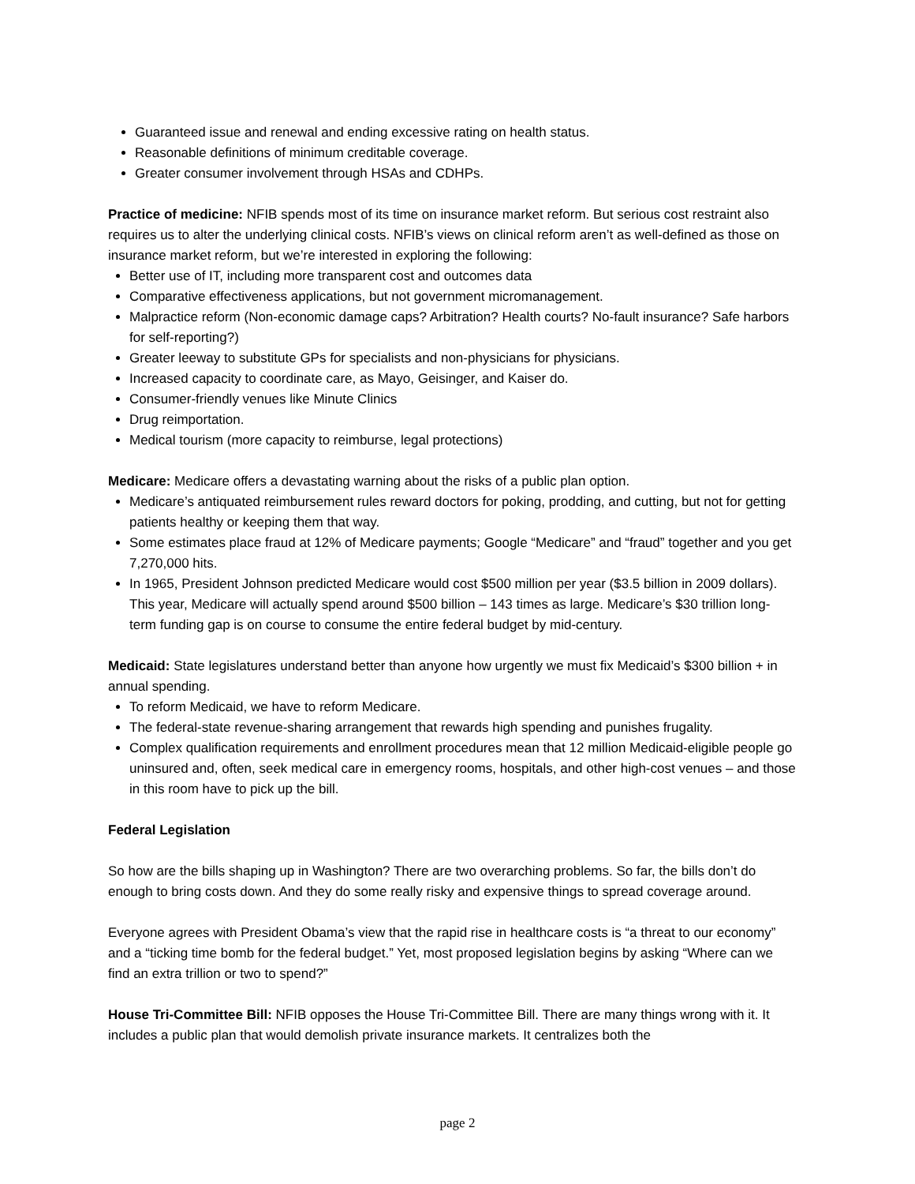Guaranteed issue and renewal and ending excessive rating on health status.
Reasonable definitions of minimum creditable coverage.
Greater consumer involvement through HSAs and CDHPs.
Practice of medicine: NFIB spends most of its time on insurance market reform. But serious cost restraint also requires us to alter the underlying clinical costs. NFIB’s views on clinical reform aren’t as well-defined as those on insurance market reform, but we’re interested in exploring the following:
Better use of IT, including more transparent cost and outcomes data
Comparative effectiveness applications, but not government micromanagement.
Malpractice reform (Non-economic damage caps? Arbitration? Health courts? No-fault insurance? Safe harbors for self-reporting?)
Greater leeway to substitute GPs for specialists and non-physicians for physicians.
Increased capacity to coordinate care, as Mayo, Geisinger, and Kaiser do.
Consumer-friendly venues like Minute Clinics
Drug reimportation.
Medical tourism (more capacity to reimburse, legal protections)
Medicare: Medicare offers a devastating warning about the risks of a public plan option.
Medicare’s antiquated reimbursement rules reward doctors for poking, prodding, and cutting, but not for getting patients healthy or keeping them that way.
Some estimates place fraud at 12% of Medicare payments; Google “Medicare” and “fraud” together and you get 7,270,000 hits.
In 1965, President Johnson predicted Medicare would cost $500 million per year ($3.5 billion in 2009 dollars). This year, Medicare will actually spend around $500 billion – 143 times as large. Medicare’s $30 trillion long-term funding gap is on course to consume the entire federal budget by mid-century.
Medicaid: State legislatures understand better than anyone how urgently we must fix Medicaid’s $300 billion + in annual spending.
To reform Medicaid, we have to reform Medicare.
The federal-state revenue-sharing arrangement that rewards high spending and punishes frugality.
Complex qualification requirements and enrollment procedures mean that 12 million Medicaid-eligible people go uninsured and, often, seek medical care in emergency rooms, hospitals, and other high-cost venues – and those in this room have to pick up the bill.
Federal Legislation
So how are the bills shaping up in Washington? There are two overarching problems. So far, the bills don’t do enough to bring costs down. And they do some really risky and expensive things to spread coverage around.
Everyone agrees with President Obama’s view that the rapid rise in healthcare costs is “a threat to our economy” and a “ticking time bomb for the federal budget.” Yet, most proposed legislation begins by asking “Where can we find an extra trillion or two to spend?”
House Tri-Committee Bill: NFIB opposes the House Tri-Committee Bill. There are many things wrong with it. It includes a public plan that would demolish private insurance markets. It centralizes both the
page 2